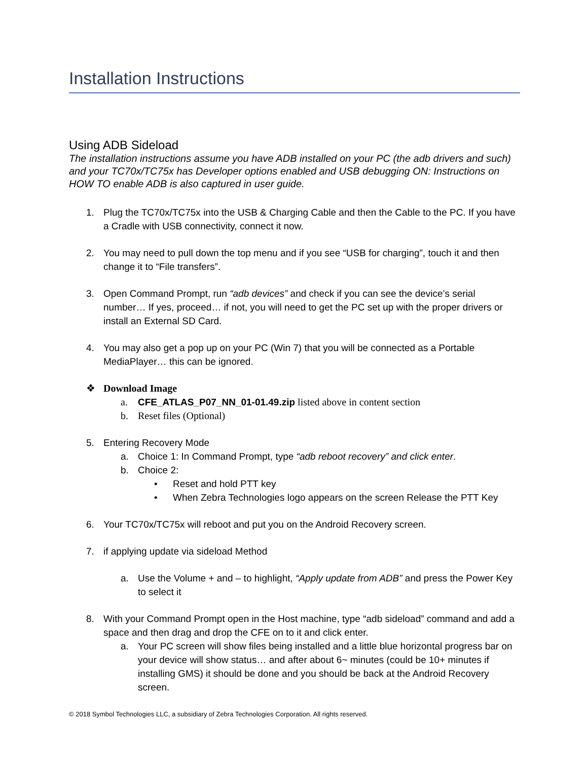Installation Instructions
Using ADB Sideload
The installation instructions assume you have ADB installed on your PC (the adb drivers and such) and your TC70x/TC75x has Developer options enabled and USB debugging ON: Instructions on HOW TO enable ADB is also captured in user guide.
1. Plug the TC70x/TC75x into the USB & Charging Cable and then the Cable to the PC. If you have a Cradle with USB connectivity, connect it now.
2. You may need to pull down the top menu and if you see “USB for charging”, touch it and then change it to “File transfers”.
3. Open Command Prompt, run “adb devices” and check if you can see the device’s serial number… If yes, proceed… if not, you will need to get the PC set up with the proper drivers or install an External SD Card.
4. You may also get a pop up on your PC (Win 7) that you will be connected as a Portable MediaPlayer… this can be ignored.
❖ Download Image
a. CFE_ATLAS_P07_NN_01-01.49.zip listed above in content section
b. Reset files (Optional)
5. Entering Recovery Mode
a. Choice 1: In Command Prompt, type “adb reboot recovery” and click enter.
b. Choice 2:
• Reset and hold PTT key
• When Zebra Technologies logo appears on the screen Release the PTT Key
6. Your TC70x/TC75x will reboot and put you on the Android Recovery screen.
7. if applying update via sideload Method
a. Use the Volume + and – to highlight, “Apply update from ADB” and press the Power Key to select it
8. With your Command Prompt open in the Host machine, type “adb sideload” command and add a space and then drag and drop the CFE on to it and click enter.
a. Your PC screen will show files being installed and a little blue horizontal progress bar on your device will show status… and after about 6~ minutes (could be 10+ minutes if installing GMS) it should be done and you should be back at the Android Recovery screen.
© 2018 Symbol Technologies LLC, a subsidiary of Zebra Technologies Corporation. All rights reserved.